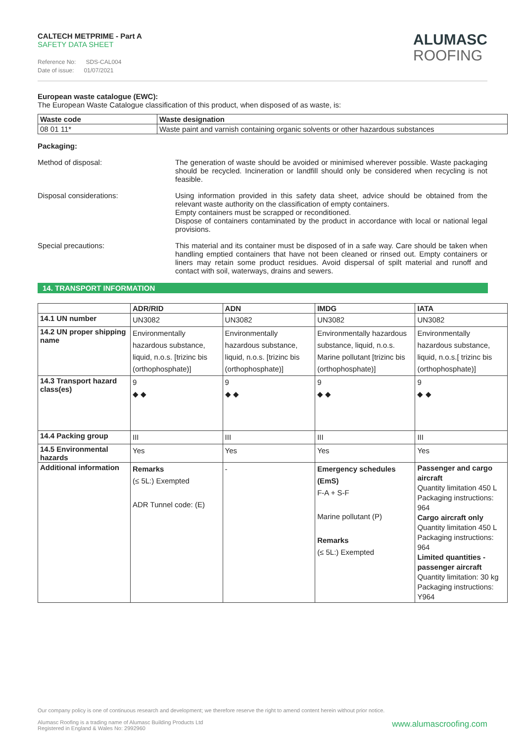CALTECH METPRIME - Part A
SAFETY DATA SHEET
Reference No: SDS-CAL004
Date of issue: 01/07/2021
ALUMASC
ROOFING
European waste catalogue (EWC):
The European Waste Catalogue classification of this product, when disposed of as waste, is:
| Waste code | Waste designation |
| --- | --- |
| 08 01 11* | Waste paint and varnish containing organic solvents or other hazardous substances |
Packaging:
Method of disposal: The generation of waste should be avoided or minimised wherever possible. Waste packaging should be recycled. Incineration or landfill should only be considered when recycling is not feasible.
Disposal considerations: Using information provided in this safety data sheet, advice should be obtained from the relevant waste authority on the classification of empty containers.
Empty containers must be scrapped or reconditioned.
Dispose of containers contaminated by the product in accordance with local or national legal provisions.
Special precautions: This material and its container must be disposed of in a safe way. Care should be taken when handling emptied containers that have not been cleaned or rinsed out. Empty containers or liners may retain some product residues. Avoid dispersal of spilt material and runoff and contact with soil, waterways, drains and sewers.
14. TRANSPORT INFORMATION
| | ADR/RID | ADN | IMDG | IATA |
| --- | --- | --- | --- | --- |
| 14.1 UN number | UN3082 | UN3082 | UN3082 | UN3082 |
| 14.2 UN proper shipping name | Environmentally hazardous substance, liquid, n.o.s. [trizinc bis (orthophosphate)] | Environmentally hazardous substance, liquid, n.o.s. [trizinc bis (orthophosphate)] | Environmentally hazardous substance, liquid, n.o.s. Marine pollutant [trizinc bis (orthophosphate)] | Environmentally hazardous substance, liquid, n.o.s.[ trizinc bis (orthophosphate)] |
| 14.3 Transport hazard class(es) | 9 ◆ ◆ | 9 ◆ ◆ | 9 ◆ ◆ | 9 ◆ ◆ |
| 14.4 Packing group | III | III | III | III |
| 14.5 Environmental hazards | Yes | Yes | Yes | Yes |
| Additional information | Remarks (≤ 5L:) Exempted ADR Tunnel code: (E) | - | Emergency schedules (EmS) F-A + S-F Marine pollutant (P) Remarks (≤ 5L:) Exempted | Passenger and cargo aircraft Quantity limitation 450 L Packaging instructions: 964 Cargo aircraft only Quantity limitation 450 L Packaging instructions: 964 Limited quantities - passenger aircraft Quantity limitation: 30 kg Packaging instructions: Y964 |
Our company policy is one of continuous research and development; we therefore reserve the right to amend content herein without prior notice.
Alumasc Roofing is a trading name of Alumasc Building Products Ltd
Registered in England & Wales No: 2992960 www.alumascroofing.com